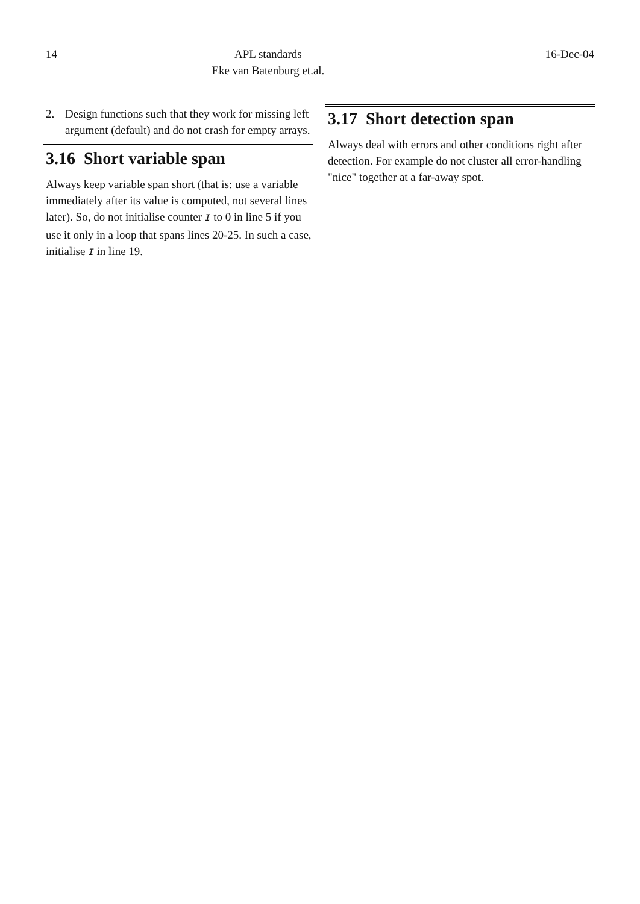14 APL standards
Eke van Batenburg et.al.
16-Dec-04
2. Design functions such that they work for missing left argument (default) and do not crash for empty arrays.
3.16 Short variable span
Always keep variable span short (that is: use a variable immediately after its value is computed, not several lines later). So, do not initialise counter I to 0 in line 5 if you use it only in a loop that spans lines 20-25. In such a case, initialise I in line 19.
3.17 Short detection span
Always deal with errors and other conditions right after detection. For example do not cluster all error-handling "nice" together at a far-away spot.